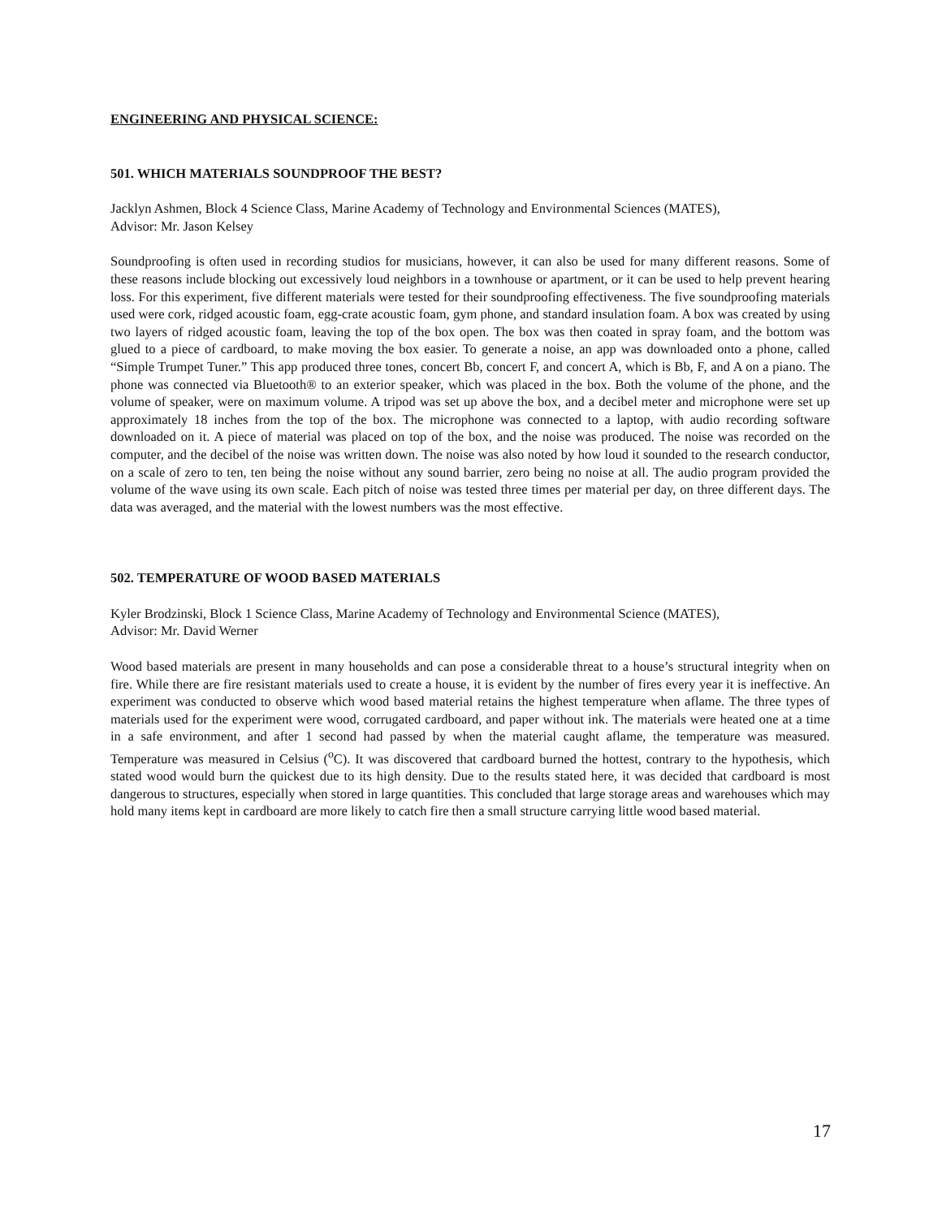ENGINEERING AND PHYSICAL SCIENCE:
501. WHICH MATERIALS SOUNDPROOF THE BEST?
Jacklyn Ashmen, Block 4 Science Class, Marine Academy of Technology and Environmental Sciences (MATES),
Advisor: Mr. Jason Kelsey
Soundproofing is often used in recording studios for musicians, however, it can also be used for many different reasons. Some of these reasons include blocking out excessively loud neighbors in a townhouse or apartment, or it can be used to help prevent hearing loss. For this experiment, five different materials were tested for their soundproofing effectiveness. The five soundproofing materials used were cork, ridged acoustic foam, egg-crate acoustic foam, gym phone, and standard insulation foam. A box was created by using two layers of ridged acoustic foam, leaving the top of the box open. The box was then coated in spray foam, and the bottom was glued to a piece of cardboard, to make moving the box easier. To generate a noise, an app was downloaded onto a phone, called “Simple Trumpet Tuner.” This app produced three tones, concert Bb, concert F, and concert A, which is Bb, F, and A on a piano. The phone was connected via Bluetooth® to an exterior speaker, which was placed in the box. Both the volume of the phone, and the volume of speaker, were on maximum volume. A tripod was set up above the box, and a decibel meter and microphone were set up approximately 18 inches from the top of the box. The microphone was connected to a laptop, with audio recording software downloaded on it. A piece of material was placed on top of the box, and the noise was produced. The noise was recorded on the computer, and the decibel of the noise was written down. The noise was also noted by how loud it sounded to the research conductor, on a scale of zero to ten, ten being the noise without any sound barrier, zero being no noise at all. The audio program provided the volume of the wave using its own scale. Each pitch of noise was tested three times per material per day, on three different days. The data was averaged, and the material with the lowest numbers was the most effective.
502. TEMPERATURE OF WOOD BASED MATERIALS
Kyler Brodzinski, Block 1 Science Class, Marine Academy of Technology and Environmental Science (MATES),
Advisor: Mr. David Werner
Wood based materials are present in many households and can pose a considerable threat to a house’s structural integrity when on fire. While there are fire resistant materials used to create a house, it is evident by the number of fires every year it is ineffective. An experiment was conducted to observe which wood based material retains the highest temperature when aflame. The three types of materials used for the experiment were wood, corrugated cardboard, and paper without ink. The materials were heated one at a time in a safe environment, and after 1 second had passed by when the material caught aflame, the temperature was measured. Temperature was measured in Celsius (<sup>o</sup>C). It was discovered that cardboard burned the hottest, contrary to the hypothesis, which stated wood would burn the quickest due to its high density. Due to the results stated here, it was decided that cardboard is most dangerous to structures, especially when stored in large quantities. This concluded that large storage areas and warehouses which may hold many items kept in cardboard are more likely to catch fire then a small structure carrying little wood based material.
17